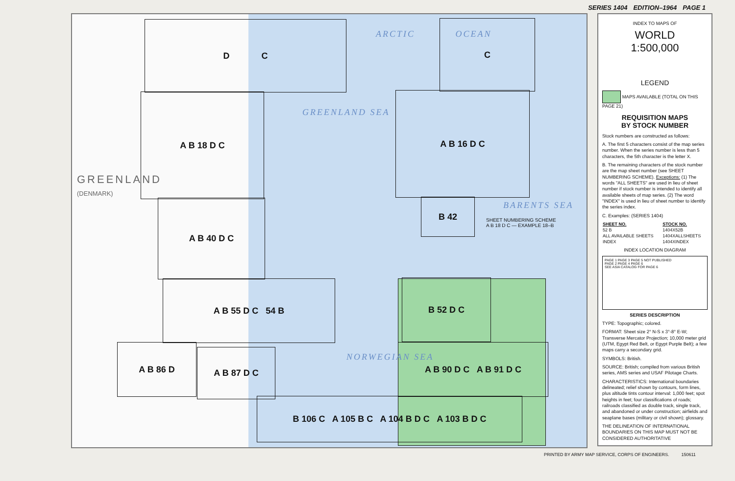SERIES 1404 EDITION–1964 PAGE 1
D C C
A B 18 D C A B 16 D C
A B 40 D C B 42
A B 55 D C 54 B B 52 D C
A B 86 D A B 87 D C A B 90 D C A B 91 D C
B 106 C A 105 B C A 104 B D C A 103 B D C
ARCTIC OCEAN
GREENLAND SEA
NORWEGIAN SEA
BARENTS SEA
GREENLAND
(DENMARK)
SHEET NUMBERING SCHEME
A B 18 D C — EXAMPLE 18–B
INDEX TO MAPS OF
WORLD
1:500,000
LEGEND
MAPS AVAILABLE (TOTAL ON THIS PAGE 21)
REQUISITION MAPS
BY STOCK NUMBER
Stock numbers are constructed as follows:
A. The first 5 characters consist of the map series number. When the series number is less than 5 characters, the 5th character is the letter X.
B. The remaining characters of the stock number are the map sheet number (see SHEET NUMBERING SCHEME). Exceptions: (1) The words "ALL SHEETS" are used in lieu of sheet number if stock number is intended to identify all available sheets of map series. (2) The word "INDEX" is used in lieu of sheet number to identify the series index.
C. Examples: (SERIES 1404)
| SHEET NO. | STOCK NO. |
| --- | --- |
| 52 B | 1404X52B |
| ALL AVAILABLE SHEETS | 1404XALLSHEETS |
| INDEX | 1404XINDEX |
INDEX LOCATION DIAGRAM
PAGE 1 PAGE 3 PAGE 5 NOT PUBLISHED
PAGE 2 PAGE 4 PAGE 6
SEE ASIA CATALOG FOR PAGE 6
SERIES DESCRIPTION
TYPE: Topographic; colored.
FORMAT: Sheet size 2° N-S x 3°-8° E-W; Transverse Mercator Projection; 10,000 meter grid (UTM, Egypt Red Belt, or Egypt Purple Belt); a few maps carry a secondary grid.
SYMBOLS: British.
SOURCE: British; compiled from various British series, AMS series and USAF Pilotage Charts.
CHARACTERISTICS: International boundaries delineated; relief shown by contours, form lines, plus altitude tints contour interval: 1,000 feet; spot heights in feet; four classifications of roads; railroads classified as double track, single track, and abandoned or under construction; airfields and seaplane bases (military or civil shown); glossary.
THE DELINEATION OF INTERNATIONAL BOUNDARIES ON THIS MAP MUST NOT BE CONSIDERED AUTHORITATIVE
PRINTED BY ARMY MAP SERVICE, CORPS OF ENGINEERS. 150611